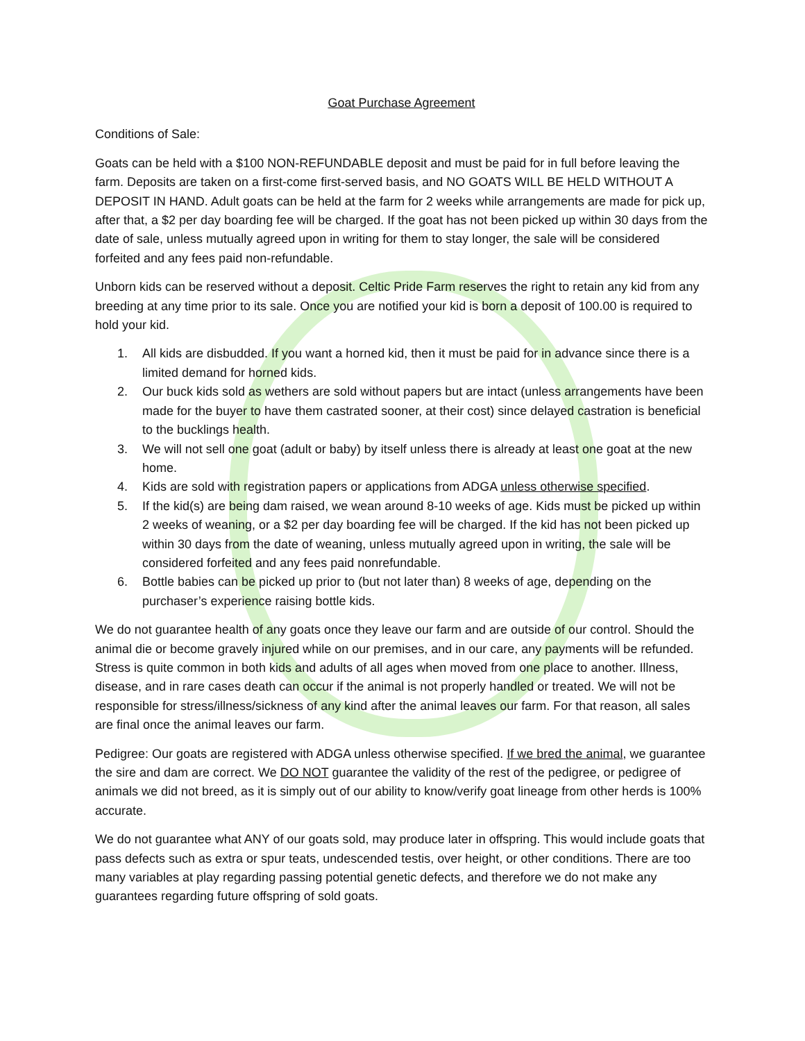Goat Purchase Agreement
Conditions of Sale:
Goats can be held with a $100 NON-REFUNDABLE deposit and must be paid for in full before leaving the farm. Deposits are taken on a first-come first-served basis, and NO GOATS WILL BE HELD WITHOUT A DEPOSIT IN HAND. Adult goats can be held at the farm for 2 weeks while arrangements are made for pick up, after that, a $2 per day boarding fee will be charged. If the goat has not been picked up within 30 days from the date of sale, unless mutually agreed upon in writing for them to stay longer, the sale will be considered forfeited and any fees paid non-refundable.
Unborn kids can be reserved without a deposit. Celtic Pride Farm reserves the right to retain any kid from any breeding at any time prior to its sale. Once you are notified your kid is born a deposit of 100.00 is required to hold your kid.
1. All kids are disbudded. If you want a horned kid, then it must be paid for in advance since there is a limited demand for horned kids.
2. Our buck kids sold as wethers are sold without papers but are intact (unless arrangements have been made for the buyer to have them castrated sooner, at their cost) since delayed castration is beneficial to the bucklings health.
3. We will not sell one goat (adult or baby) by itself unless there is already at least one goat at the new home.
4. Kids are sold with registration papers or applications from ADGA unless otherwise specified.
5. If the kid(s) are being dam raised, we wean around 8-10 weeks of age. Kids must be picked up within 2 weeks of weaning, or a $2 per day boarding fee will be charged. If the kid has not been picked up within 30 days from the date of weaning, unless mutually agreed upon in writing, the sale will be considered forfeited and any fees paid nonrefundable.
6. Bottle babies can be picked up prior to (but not later than) 8 weeks of age, depending on the purchaser’s experience raising bottle kids.
We do not guarantee health of any goats once they leave our farm and are outside of our control. Should the animal die or become gravely injured while on our premises, and in our care, any payments will be refunded. Stress is quite common in both kids and adults of all ages when moved from one place to another. Illness, disease, and in rare cases death can occur if the animal is not properly handled or treated. We will not be responsible for stress/illness/sickness of any kind after the animal leaves our farm. For that reason, all sales are final once the animal leaves our farm.
Pedigree: Our goats are registered with ADGA unless otherwise specified. If we bred the animal, we guarantee the sire and dam are correct. We DO NOT guarantee the validity of the rest of the pedigree, or pedigree of animals we did not breed, as it is simply out of our ability to know/verify goat lineage from other herds is 100% accurate.
We do not guarantee what ANY of our goats sold, may produce later in offspring. This would include goats that pass defects such as extra or spur teats, undescended testis, over height, or other conditions. There are too many variables at play regarding passing potential genetic defects, and therefore we do not make any guarantees regarding future offspring of sold goats.